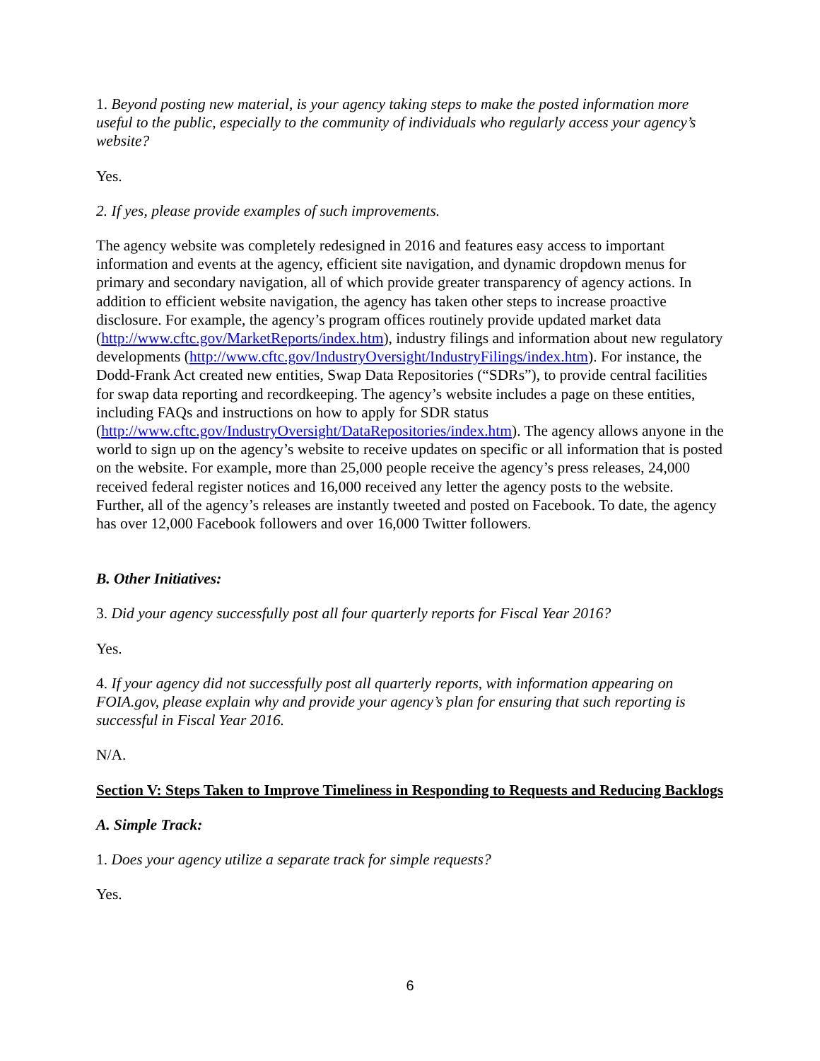1. Beyond posting new material, is your agency taking steps to make the posted information more useful to the public, especially to the community of individuals who regularly access your agency’s website?
Yes.
2. If yes, please provide examples of such improvements.
The agency website was completely redesigned in 2016 and features easy access to important information and events at the agency, efficient site navigation, and dynamic dropdown menus for primary and secondary navigation, all of which provide greater transparency of agency actions. In addition to efficient website navigation, the agency has taken other steps to increase proactive disclosure. For example, the agency’s program offices routinely provide updated market data (http://www.cftc.gov/MarketReports/index.htm), industry filings and information about new regulatory developments (http://www.cftc.gov/IndustryOversight/IndustryFilings/index.htm). For instance, the Dodd-Frank Act created new entities, Swap Data Repositories (“SDRs”), to provide central facilities for swap data reporting and recordkeeping. The agency’s website includes a page on these entities, including FAQs and instructions on how to apply for SDR status (http://www.cftc.gov/IndustryOversight/DataRepositories/index.htm). The agency allows anyone in the world to sign up on the agency’s website to receive updates on specific or all information that is posted on the website. For example, more than 25,000 people receive the agency’s press releases, 24,000 received federal register notices and 16,000 received any letter the agency posts to the website. Further, all of the agency’s releases are instantly tweeted and posted on Facebook. To date, the agency has over 12,000 Facebook followers and over 16,000 Twitter followers.
B. Other Initiatives:
3. Did your agency successfully post all four quarterly reports for Fiscal Year 2016?
Yes.
4. If your agency did not successfully post all quarterly reports, with information appearing on FOIA.gov, please explain why and provide your agency’s plan for ensuring that such reporting is successful in Fiscal Year 2016.
N/A.
Section V: Steps Taken to Improve Timeliness in Responding to Requests and Reducing Backlogs
A. Simple Track:
1. Does your agency utilize a separate track for simple requests?
Yes.
6